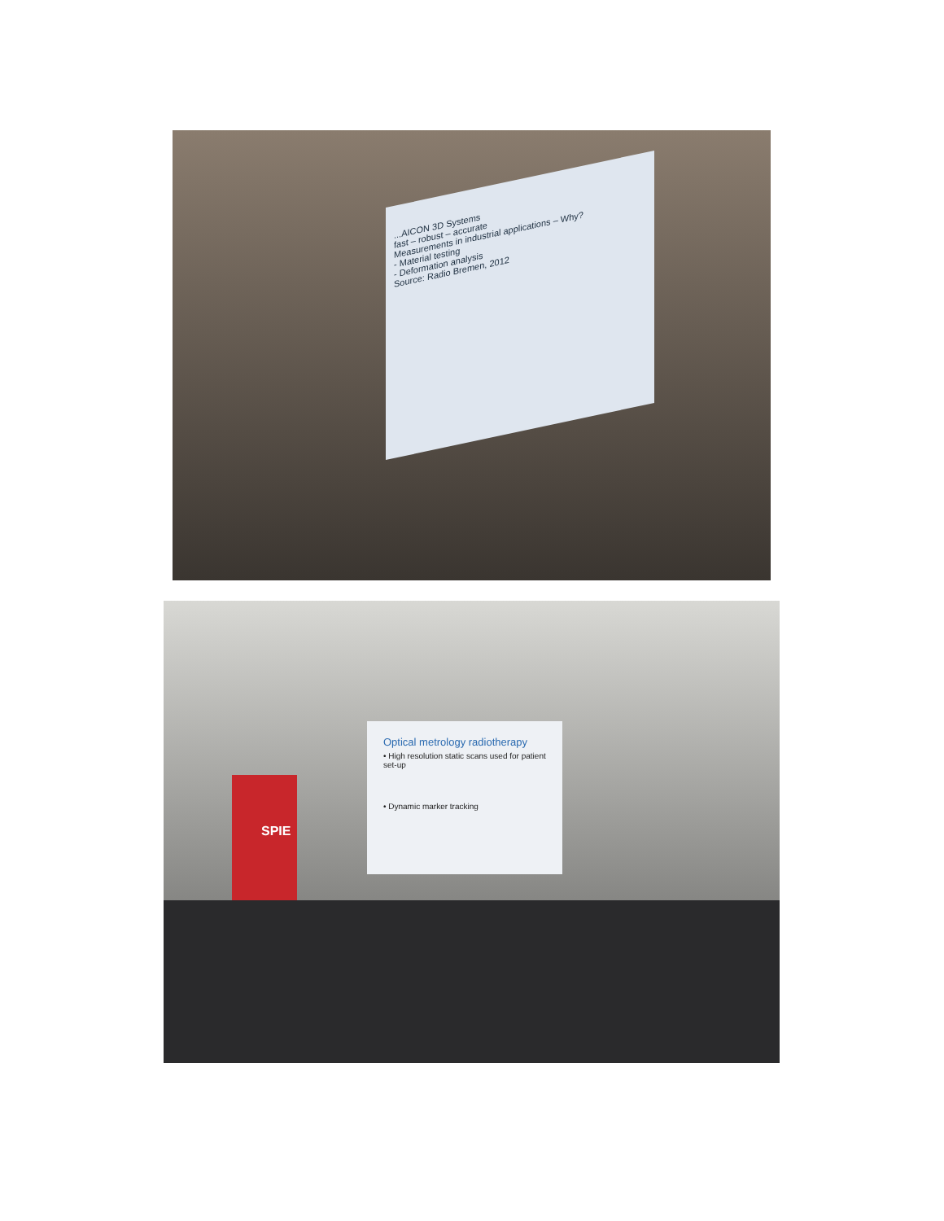...AICON 3D Systems
fast – robust – accurate
Measurements in industrial applications – Why?
- Material testing
- Deformation analysis
Source: Radio Bremen, 2012
Optical metrology radiotherapy
• High resolution static scans used for patient set-up
• Dynamic marker tracking
SPIE